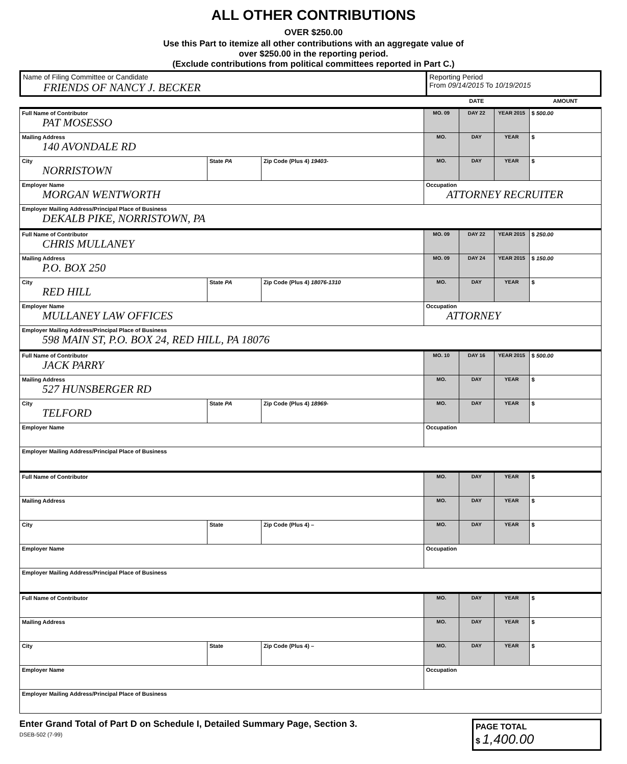ALL OTHER CONTRIBUTIONS
OVER $250.00
Use this Part to itemize all other contributions with an aggregate value of
over $250.00 in the reporting period.
(Exclude contributions from political committees reported in Part C.)
| Name of Filing Committee or Candidate FRIENDS OF NANCY J. BECKER | Reporting Period From 09/14/2015 To 10/19/2015 |
| | | | DATE | | | AMOUNT |
| Full Name of Contributor PAT MOSESSO | | | MO. 09 | DAY 22 | YEAR 2015 | $ 500.00 |
| Mailing Address 140 AVONDALE RD | | | MO. | DAY | YEAR | $ |
| City NORRISTOWN | State PA | Zip Code (Plus 4) 19403- | MO. | DAY | YEAR | $ |
| Employer Name MORGAN WENTWORTH | | | Occupation ATTORNEY RECRUITER | | | |
| Employer Mailing Address/Principal Place of Business DEKALB PIKE, NORRISTOWN, PA | | | | | | |
| Full Name of Contributor CHRIS MULLANEY | | | MO. 09 | DAY 22 | YEAR 2015 | $ 250.00 |
| Mailing Address P.O. BOX 250 | | | MO. 09 | DAY 24 | YEAR 2015 | $ 150.00 |
| City RED HILL | State PA | Zip Code (Plus 4) 18076-1310 | MO. | DAY | YEAR | $ |
| Employer Name MULLANEY LAW OFFICES | | | Occupation ATTORNEY | | | |
| Employer Mailing Address/Principal Place of Business 598 MAIN ST, P.O. BOX 24, RED HILL, PA 18076 | | | | | | |
| Full Name of Contributor JACK PARRY | | | MO. 10 | DAY 16 | YEAR 2015 | $ 500.00 |
| Mailing Address 527 HUNSBERGER RD | | | MO. | DAY | YEAR | $ |
| City TELFORD | State PA | Zip Code (Plus 4) 18969- | MO. | DAY | YEAR | $ |
| Employer Name | | | Occupation | | | |
| Employer Mailing Address/Principal Place of Business | | | | | | |
| Full Name of Contributor | | | MO. | DAY | YEAR | $ |
| Mailing Address | | | MO. | DAY | YEAR | $ |
| City | State | Zip Code (Plus 4) – | MO. | DAY | YEAR | $ |
| Employer Name | | | Occupation | | | |
| Employer Mailing Address/Principal Place of Business | | | | | | |
| Full Name of Contributor | | | MO. | DAY | YEAR | $ |
| Mailing Address | | | MO. | DAY | YEAR | $ |
| City | State | Zip Code (Plus 4) – | MO. | DAY | YEAR | $ |
| Employer Name | | | Occupation | | | |
| Employer Mailing Address/Principal Place of Business | | | | | | |
Enter Grand Total of Part D on Schedule I, Detailed Summary Page, Section 3.
DSEB-502 (7-99)
PAGE TOTAL
$ 1,400.00